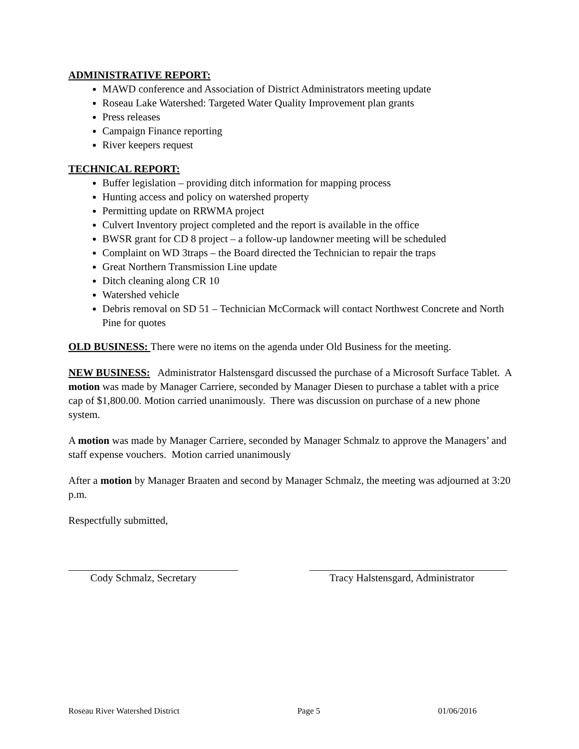ADMINISTRATIVE REPORT:
MAWD conference and Association of District Administrators meeting update
Roseau Lake Watershed: Targeted Water Quality Improvement plan grants
Press releases
Campaign Finance reporting
River keepers request
TECHNICAL REPORT:
Buffer legislation – providing ditch information for mapping process
Hunting access and policy on watershed property
Permitting update on RRWMA project
Culvert Inventory project completed and the report is available in the office
BWSR grant for CD 8 project – a follow-up landowner meeting will be scheduled
Complaint on WD 3traps – the Board directed the Technician to repair the traps
Great Northern Transmission Line update
Ditch cleaning along CR 10
Watershed vehicle
Debris removal on SD 51 – Technician McCormack will contact Northwest Concrete and North Pine for quotes
OLD BUSINESS: There were no items on the agenda under Old Business for the meeting.
NEW BUSINESS: Administrator Halstensgard discussed the purchase of a Microsoft Surface Tablet. A motion was made by Manager Carriere, seconded by Manager Diesen to purchase a tablet with a price cap of $1,800.00. Motion carried unanimously. There was discussion on purchase of a new phone system.
A motion was made by Manager Carriere, seconded by Manager Schmalz to approve the Managers’ and staff expense vouchers. Motion carried unanimously
After a motion by Manager Braaten and second by Manager Schmalz, the meeting was adjourned at 3:20 p.m.
Respectfully submitted,
Cody Schmalz, Secretary Tracy Halstensgard, Administrator
Roseau River Watershed District Page 5 01/06/2016